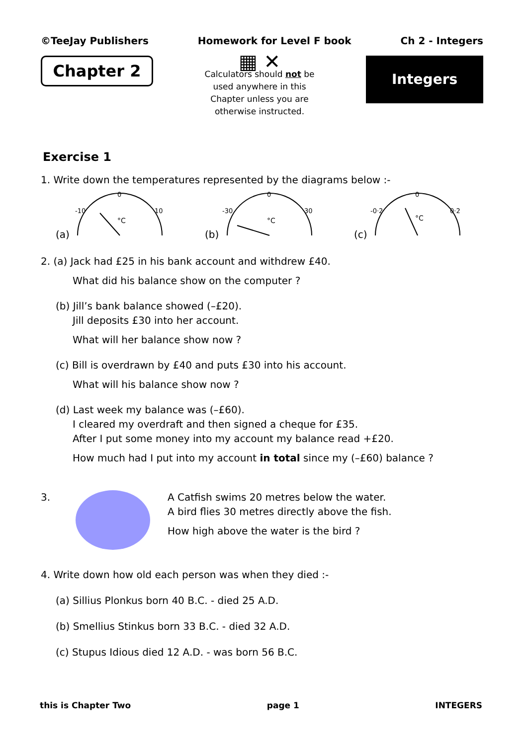©TeeJay Publishers Homework for Level F book Ch 2 - Integers
Chapter 2
▦ ✕
Calculators should not be used anywhere in this Chapter unless you are otherwise instructed.
Integers
Exercise 1
1. Write down the temperatures represented by the diagrams below :-
(a)
0
-10
10
°C
(b)
0
-30
30
°C
(c)
0
-0·2
0·2
°C
2. (a) Jack had £25 in his bank account and withdrew £40.
What did his balance show on the computer ?
(b) Jill’s bank balance showed (–£20).
Jill deposits £30 into her account.
What will her balance show now ?
(c) Bill is overdrawn by £40 and puts £30 into his account.
What will his balance show now ?
(d) Last week my balance was (–£60).
I cleared my overdraft and then signed a cheque for £35.
After I put some money into my account my balance read +£20.
How much had I put into my account in total since my (–£60) balance ?
3. A Catfish swims 20 metres below the water.
A bird flies 30 metres directly above the fish.
How high above the water is the bird ?
4. Write down how old each person was when they died :-
(a) Sillius Plonkus born 40 B.C. - died 25 A.D.
(b) Smellius Stinkus born 33 B.C. - died 32 A.D.
(c) Stupus Idious died 12 A.D. - was born 56 B.C.
this is Chapter Two page 1 INTEGERS